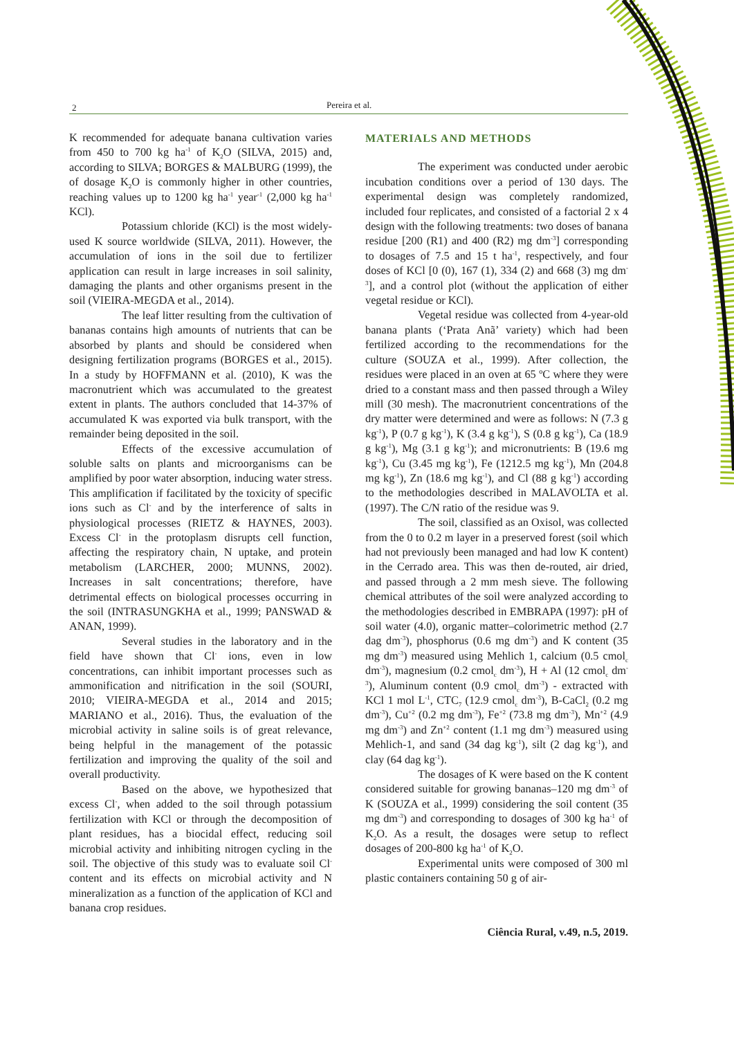2 Pereira et al.
K recommended for adequate banana cultivation varies from 450 to 700 kg ha<sup>-1</sup> of K<sub>2</sub>O (SILVA, 2015) and, according to SILVA; BORGES & MALBURG (1999), the of dosage K<sub>2</sub>O is commonly higher in other countries, reaching values up to 1200 kg ha<sup>-1</sup> year<sup>-1</sup> (2,000 kg ha<sup>-1</sup> KCl).
Potassium chloride (KCl) is the most widely-used K source worldwide (SILVA, 2011). However, the accumulation of ions in the soil due to fertilizer application can result in large increases in soil salinity, damaging the plants and other organisms present in the soil (VIEIRA-MEGDA et al., 2014).
The leaf litter resulting from the cultivation of bananas contains high amounts of nutrients that can be absorbed by plants and should be considered when designing fertilization programs (BORGES et al., 2015). In a study by HOFFMANN et al. (2010), K was the macronutrient which was accumulated to the greatest extent in plants. The authors concluded that 14-37% of accumulated K was exported via bulk transport, with the remainder being deposited in the soil.
Effects of the excessive accumulation of soluble salts on plants and microorganisms can be amplified by poor water absorption, inducing water stress. This amplification if facilitated by the toxicity of specific ions such as Cl<sup>-</sup> and by the interference of salts in physiological processes (RIETZ & HAYNES, 2003). Excess Cl<sup>-</sup> in the protoplasm disrupts cell function, affecting the respiratory chain, N uptake, and protein metabolism (LARCHER, 2000; MUNNS, 2002). Increases in salt concentrations; therefore, have detrimental effects on biological processes occurring in the soil (INTRASUNGKHA et al., 1999; PANSWAD & ANAN, 1999).
Several studies in the laboratory and in the field have shown that Cl<sup>-</sup> ions, even in low concentrations, can inhibit important processes such as ammonification and nitrification in the soil (SOURI, 2010; VIEIRA-MEGDA et al., 2014 and 2015; MARIANO et al., 2016). Thus, the evaluation of the microbial activity in saline soils is of great relevance, being helpful in the management of the potassic fertilization and improving the quality of the soil and overall productivity.
Based on the above, we hypothesized that excess Cl<sup>-</sup>, when added to the soil through potassium fertilization with KCl or through the decomposition of plant residues, has a biocidal effect, reducing soil microbial activity and inhibiting nitrogen cycling in the soil. The objective of this study was to evaluate soil Cl<sup>-</sup> content and its effects on microbial activity and N mineralization as a function of the application of KCl and banana crop residues.
MATERIALS AND METHODS
The experiment was conducted under aerobic incubation conditions over a period of 130 days. The experimental design was completely randomized, included four replicates, and consisted of a factorial 2 x 4 design with the following treatments: two doses of banana residue [200 (R1) and 400 (R2) mg dm<sup>-3</sup>] corresponding to dosages of 7.5 and 15 t ha<sup>-1</sup>, respectively, and four doses of KCl [0 (0), 167 (1), 334 (2) and 668 (3) mg dm<sup>-3</sup>], and a control plot (without the application of either vegetal residue or KCl).
Vegetal residue was collected from 4-year-old banana plants (‘Prata Anã’ variety) which had been fertilized according to the recommendations for the culture (SOUZA et al., 1999). After collection, the residues were placed in an oven at 65 ºC where they were dried to a constant mass and then passed through a Wiley mill (30 mesh). The macronutrient concentrations of the dry matter were determined and were as follows: N (7.3 g kg<sup>-1</sup>), P (0.7 g kg<sup>-1</sup>), K (3.4 g kg<sup>-1</sup>), S (0.8 g kg<sup>-1</sup>), Ca (18.9 g kg<sup>-1</sup>), Mg (3.1 g kg<sup>-1</sup>); and micronutrients: B (19.6 mg kg<sup>-1</sup>), Cu (3.45 mg kg<sup>-1</sup>), Fe (1212.5 mg kg<sup>-1</sup>), Mn (204.8 mg kg<sup>-1</sup>), Zn (18.6 mg kg<sup>-1</sup>), and Cl (88 g kg<sup>-1</sup>) according to the methodologies described in MALAVOLTA et al. (1997). The C/N ratio of the residue was 9.
The soil, classified as an Oxisol, was collected from the 0 to 0.2 m layer in a preserved forest (soil which had not previously been managed and had low K content) in the Cerrado area. This was then de-routed, air dried, and passed through a 2 mm mesh sieve. The following chemical attributes of the soil were analyzed according to the methodologies described in EMBRAPA (1997): pH of soil water (4.0), organic matter–colorimetric method (2.7 dag dm<sup>-3</sup>), phosphorus (0.6 mg dm<sup>-3</sup>) and K content (35 mg dm<sup>-3</sup>) measured using Mehlich 1, calcium (0.5 cmol<sub>c</sub> dm<sup>-3</sup>), magnesium (0.2 cmol<sub>c</sub> dm<sup>-3</sup>), H + Al (12 cmol<sub>c</sub> dm<sup>-3</sup>), Aluminum content (0.9 cmol<sub>c</sub> dm<sup>-3</sup>) - extracted with KCl 1 mol L<sup>-1</sup>, CTC<sub>7</sub> (12.9 cmol<sub>c</sub> dm<sup>-3</sup>), B-CaCl<sub>2</sub> (0.2 mg dm<sup>-3</sup>), Cu<sup>+2</sup> (0.2 mg dm<sup>-3</sup>), Fe<sup>+2</sup> (73.8 mg dm<sup>-3</sup>), Mn<sup>+2</sup> (4.9 mg dm<sup>-3</sup>) and Zn<sup>+2</sup> content (1.1 mg dm<sup>-3</sup>) measured using Mehlich-1, and sand (34 dag kg<sup>-1</sup>), silt (2 dag kg<sup>-1</sup>), and clay (64 dag kg<sup>-1</sup>).
The dosages of K were based on the K content considered suitable for growing bananas–120 mg dm<sup>-3</sup> of K (SOUZA et al., 1999) considering the soil content (35 mg dm<sup>-3</sup>) and corresponding to dosages of 300 kg ha<sup>-1</sup> of K<sub>2</sub>O. As a result, the dosages were setup to reflect dosages of 200-800 kg ha<sup>-1</sup> of K<sub>2</sub>O.
Experimental units were composed of 300 ml plastic containers containing 50 g of air-
Ciência Rural, v.49, n.5, 2019.